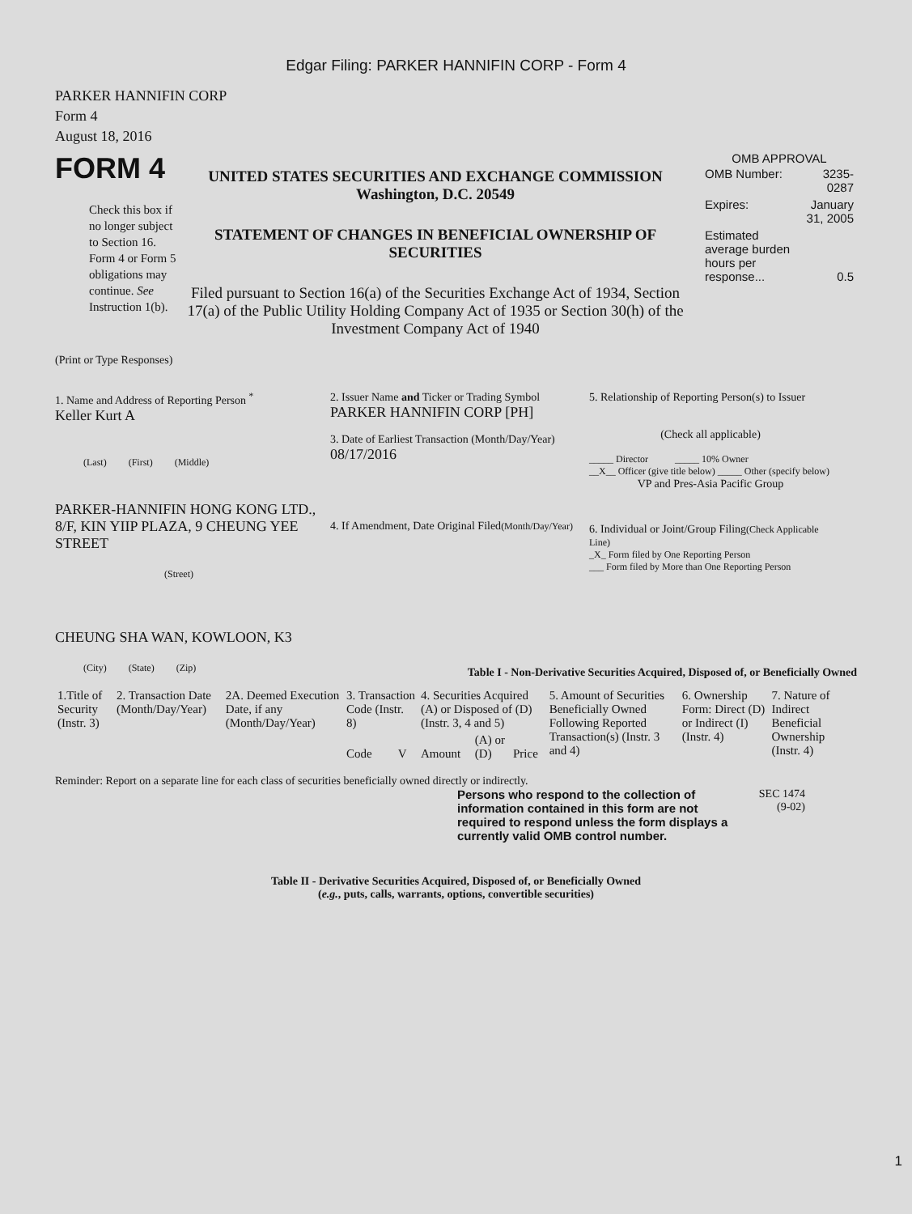Edgar Filing: PARKER HANNIFIN CORP - Form 4
PARKER HANNIFIN CORP
Form 4
August 18, 2016
FORM 4
Check this box if no longer subject to Section 16. Form 4 or Form 5 obligations may continue. See Instruction 1(b).
UNITED STATES SECURITIES AND EXCHANGE COMMISSION
Washington, D.C. 20549
STATEMENT OF CHANGES IN BENEFICIAL OWNERSHIP OF SECURITIES
Filed pursuant to Section 16(a) of the Securities Exchange Act of 1934, Section 17(a) of the Public Utility Holding Company Act of 1935 or Section 30(h) of the Investment Company Act of 1940
OMB APPROVAL
| OMB Number: | 3235-0287 |
| Expires: | January 31, 2005 |
| Estimated average burden hours per response... | 0.5 |
(Print or Type Responses)
1. Name and Address of Reporting Person <sup>*</sup>
Keller Kurt A
(Last) (First) (Middle)
PARKER-HANNIFIN HONG KONG LTD., 8/F, KIN YIIP PLAZA, 9 CHEUNG YEE STREET
(Street)
CHEUNG SHA WAN, KOWLOON, K3
(City) (State) (Zip)
2. Issuer Name and Ticker or Trading Symbol
PARKER HANNIFIN CORP [PH]
3. Date of Earliest Transaction (Month/Day/Year)
08/17/2016
4. If Amendment, Date Original Filed(Month/Day/Year)
5. Relationship of Reporting Person(s) to Issuer
(Check all applicable)
_____ Director _____ 10% Owner
__X__ Officer (give title below) _____ Other (specify below)
VP and Pres-Asia Pacific Group
6. Individual or Joint/Group Filing(Check Applicable Line)
_X_ Form filed by One Reporting Person
___ Form filed by More than One Reporting Person
Table I - Non-Derivative Securities Acquired, Disposed of, or Beneficially Owned
| 1.Title of Security (Instr. 3) | 2. Transaction Date (Month/Day/Year) | 2A. Deemed Execution Date, if any (Month/Day/Year) | 3. Transaction Code (Instr. 8) | | 4. Securities Acquired (A) or Disposed of (D) (Instr. 3, 4 and 5) | | | 5. Amount of Securities Beneficially Owned Following Reported Transaction(s) (Instr. 3 and 4) | 6. Ownership Form: Direct (D) or Indirect (I) (Instr. 4) | 7. Nature of Indirect Beneficial Ownership (Instr. 4) |
| --- | --- | --- | --- | --- | --- | --- | --- | --- | --- | --- |
| | | | Code | V | Amount | (A) or (D) | Price | | | |
Reminder: Report on a separate line for each class of securities beneficially owned directly or indirectly.
Persons who respond to the collection of information contained in this form are not required to respond unless the form displays a currently valid OMB control number.
SEC 1474
(9-02)
Table II - Derivative Securities Acquired, Disposed of, or Beneficially Owned
(e.g., puts, calls, warrants, options, convertible securities)
1